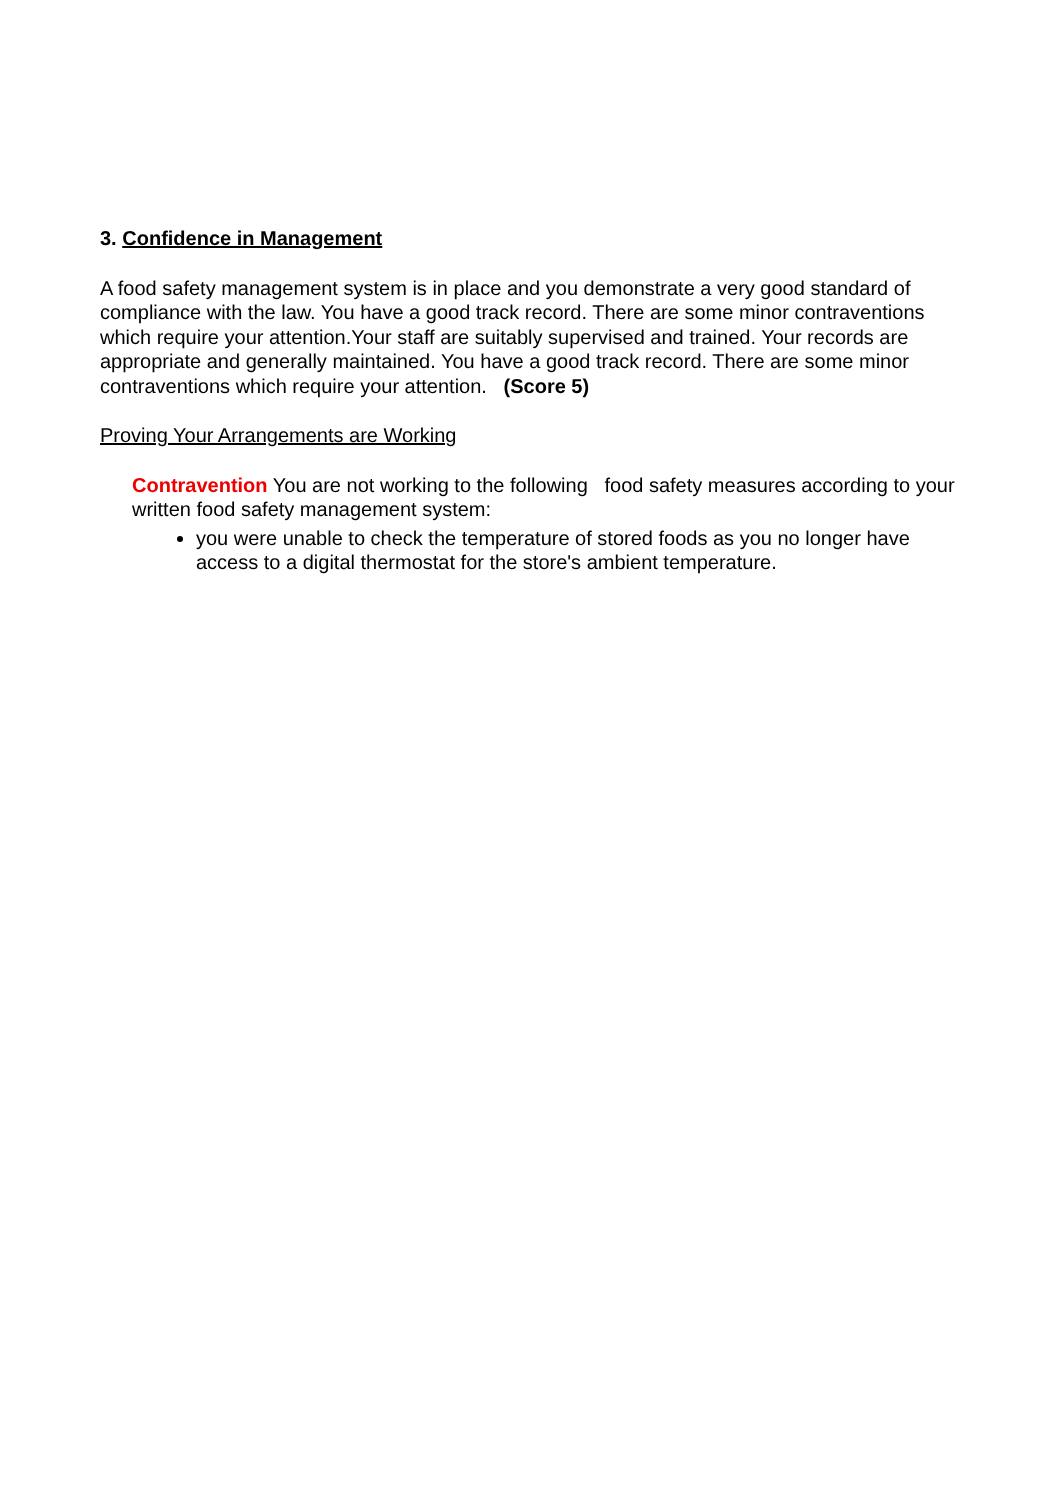3. Confidence in Management
A food safety management system is in place and you demonstrate a very good standard of compliance with the law. You have a good track record. There are some minor contraventions which require your attention.Your staff are suitably supervised and trained. Your records are appropriate and generally maintained. You have a good track record. There are some minor contraventions which require your attention. (Score 5)
Proving Your Arrangements are Working
Contravention You are not working to the following food safety measures according to your written food safety management system:
you were unable to check the temperature of stored foods as you no longer have access to a digital thermostat for the store's ambient temperature.